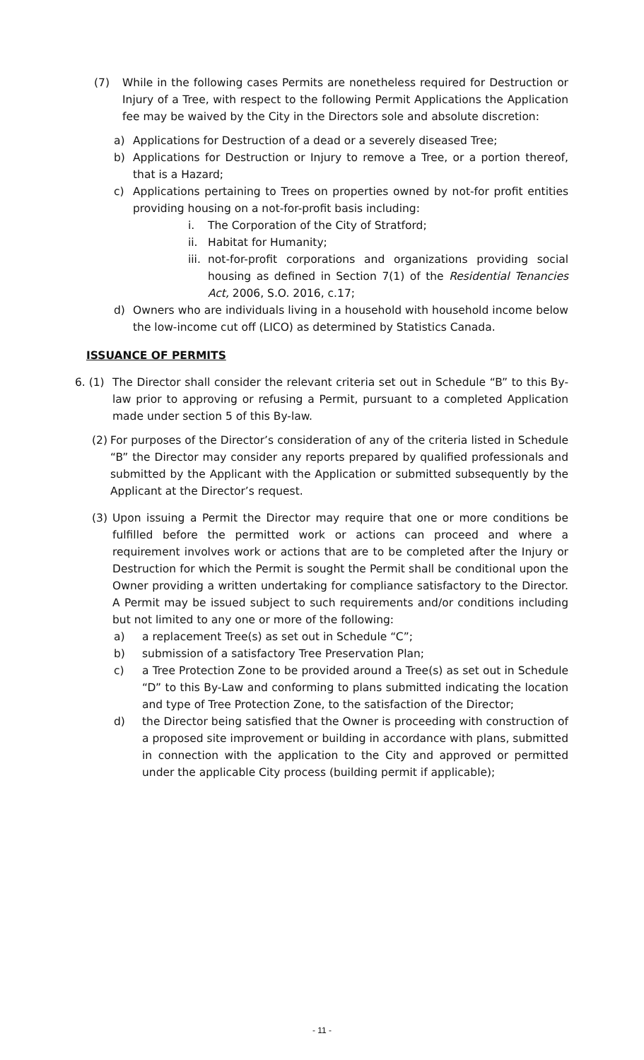(7) While in the following cases Permits are nonetheless required for Destruction or Injury of a Tree, with respect to the following Permit Applications the Application fee may be waived by the City in the Directors sole and absolute discretion:
a) Applications for Destruction of a dead or a severely diseased Tree;
b) Applications for Destruction or Injury to remove a Tree, or a portion thereof, that is a Hazard;
c) Applications pertaining to Trees on properties owned by not-for profit entities providing housing on a not-for-profit basis including:
i. The Corporation of the City of Stratford;
ii. Habitat for Humanity;
iii. not-for-profit corporations and organizations providing social housing as defined in Section 7(1) of the Residential Tenancies Act, 2006, S.O. 2016, c.17;
d) Owners who are individuals living in a household with household income below the low-income cut off (LICO) as determined by Statistics Canada.
ISSUANCE OF PERMITS
6. (1) The Director shall consider the relevant criteria set out in Schedule “B” to this By-law prior to approving or refusing a Permit, pursuant to a completed Application made under section 5 of this By-law.
(2) For purposes of the Director’s consideration of any of the criteria listed in Schedule “B” the Director may consider any reports prepared by qualified professionals and submitted by the Applicant with the Application or submitted subsequently by the Applicant at the Director’s request.
(3) Upon issuing a Permit the Director may require that one or more conditions be fulfilled before the permitted work or actions can proceed and where a requirement involves work or actions that are to be completed after the Injury or Destruction for which the Permit is sought the Permit shall be conditional upon the Owner providing a written undertaking for compliance satisfactory to the Director. A Permit may be issued subject to such requirements and/or conditions including but not limited to any one or more of the following:
a) a replacement Tree(s) as set out in Schedule “C”;
b) submission of a satisfactory Tree Preservation Plan;
c) a Tree Protection Zone to be provided around a Tree(s) as set out in Schedule “D” to this By-Law and conforming to plans submitted indicating the location and type of Tree Protection Zone, to the satisfaction of the Director;
d) the Director being satisfied that the Owner is proceeding with construction of a proposed site improvement or building in accordance with plans, submitted in connection with the application to the City and approved or permitted under the applicable City process (building permit if applicable);
- 11 -